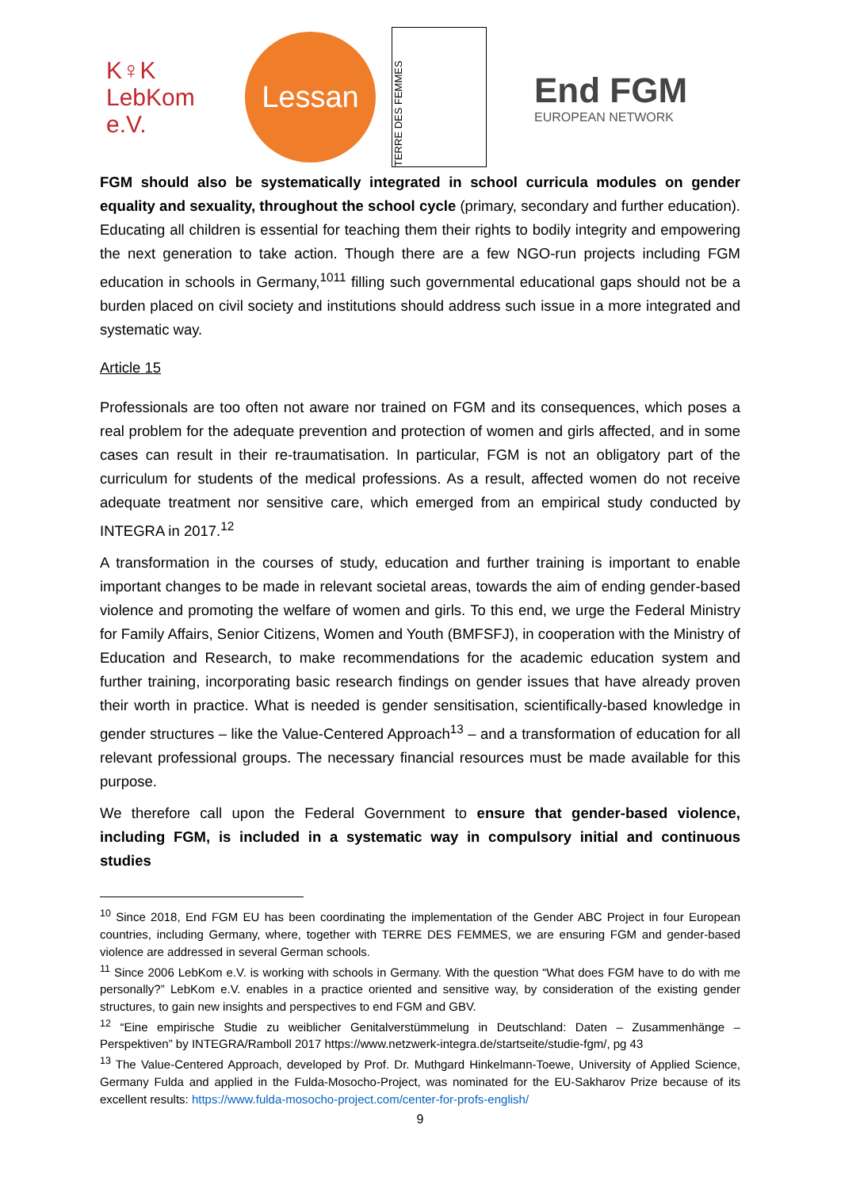K♀K
LebKom e.V.
Lessan
TERRE DES FEMMES
End FGM
EUROPEAN NETWORK
FGM should also be systematically integrated in school curricula modules on gender equality and sexuality, throughout the school cycle (primary, secondary and further education). Educating all children is essential for teaching them their rights to bodily integrity and empowering the next generation to take action. Though there are a few NGO-run projects including FGM education in schools in Germany,<sup>1011</sup> filling such governmental educational gaps should not be a burden placed on civil society and institutions should address such issue in a more integrated and systematic way.
Article 15
Professionals are too often not aware nor trained on FGM and its consequences, which poses a real problem for the adequate prevention and protection of women and girls affected, and in some cases can result in their re-traumatisation. In particular, FGM is not an obligatory part of the curriculum for students of the medical professions. As a result, affected women do not receive adequate treatment nor sensitive care, which emerged from an empirical study conducted by INTEGRA in 2017.<sup>12</sup>
A transformation in the courses of study, education and further training is important to enable important changes to be made in relevant societal areas, towards the aim of ending gender-based violence and promoting the welfare of women and girls. To this end, we urge the Federal Ministry for Family Affairs, Senior Citizens, Women and Youth (BMFSFJ), in cooperation with the Ministry of Education and Research, to make recommendations for the academic education system and further training, incorporating basic research findings on gender issues that have already proven their worth in practice. What is needed is gender sensitisation, scientifically-based knowledge in gender structures – like the Value-Centered Approach<sup>13</sup> – and a transformation of education for all relevant professional groups. The necessary financial resources must be made available for this purpose.
We therefore call upon the Federal Government to ensure that gender-based violence, including FGM, is included in a systematic way in compulsory initial and continuous studies
<sup>10</sup> Since 2018, End FGM EU has been coordinating the implementation of the Gender ABC Project in four European countries, including Germany, where, together with TERRE DES FEMMES, we are ensuring FGM and gender-based violence are addressed in several German schools.
<sup>11</sup> Since 2006 LebKom e.V. is working with schools in Germany. With the question “What does FGM have to do with me personally?” LebKom e.V. enables in a practice oriented and sensitive way, by consideration of the existing gender structures, to gain new insights and perspectives to end FGM and GBV.
<sup>12</sup> “Eine empirische Studie zu weiblicher Genitalverstümmelung in Deutschland: Daten – Zusammenhänge – Perspektiven” by INTEGRA/Ramboll 2017 https://www.netzwerk-integra.de/startseite/studie-fgm/, pg 43
<sup>13</sup> The Value-Centered Approach, developed by Prof. Dr. Muthgard Hinkelmann-Toewe, University of Applied Science, Germany Fulda and applied in the Fulda-Mosocho-Project, was nominated for the EU-Sakharov Prize because of its excellent results: https://www.fulda-mosocho-project.com/center-for-profs-english/
9